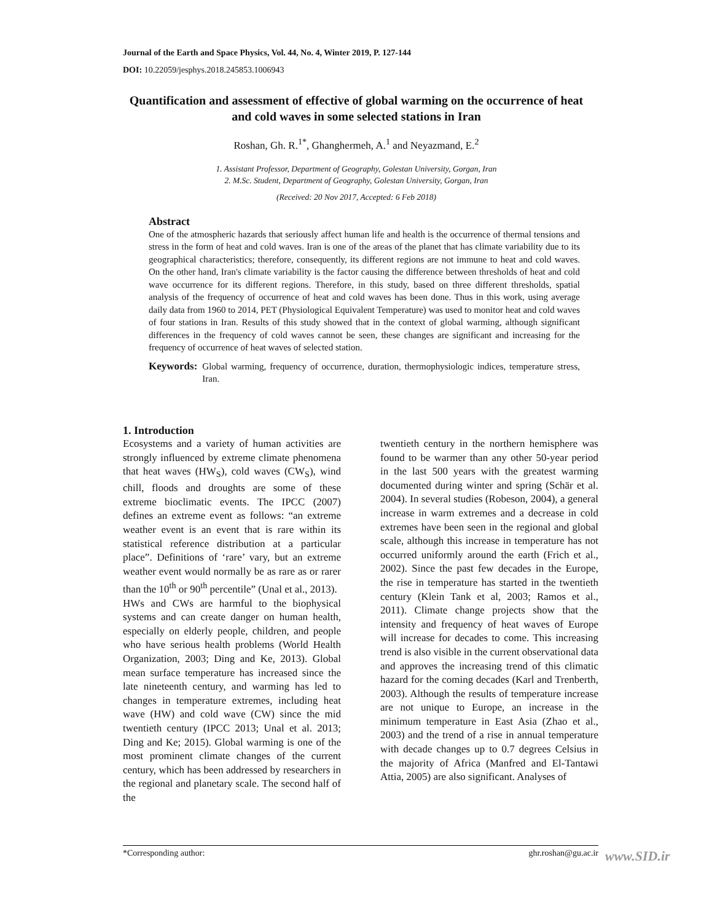Journal of the Earth and Space Physics, Vol. 44, No. 4, Winter 2019, P. 127-144
DOI: 10.22059/jesphys.2018.245853.1006943
Quantification and assessment of effective of global warming on the occurrence of heat and cold waves in some selected stations in Iran
Roshan, Gh. R.<sup>1*</sup>, Ghanghermeh, A.<sup>1</sup> and Neyazmand, E.<sup>2</sup>
1. Assistant Professor, Department of Geography, Golestan University, Gorgan, Iran
2. M.Sc. Student, Department of Geography, Golestan University, Gorgan, Iran
(Received: 20 Nov 2017, Accepted: 6 Feb 2018)
Abstract
One of the atmospheric hazards that seriously affect human life and health is the occurrence of thermal tensions and stress in the form of heat and cold waves. Iran is one of the areas of the planet that has climate variability due to its geographical characteristics; therefore, consequently, its different regions are not immune to heat and cold waves. On the other hand, Iran's climate variability is the factor causing the difference between thresholds of heat and cold wave occurrence for its different regions. Therefore, in this study, based on three different thresholds, spatial analysis of the frequency of occurrence of heat and cold waves has been done. Thus in this work, using average daily data from 1960 to 2014, PET (Physiological Equivalent Temperature) was used to monitor heat and cold waves of four stations in Iran. Results of this study showed that in the context of global warming, although significant differences in the frequency of cold waves cannot be seen, these changes are significant and increasing for the frequency of occurrence of heat waves of selected station.
Keywords: Global warming, frequency of occurrence, duration, thermophysiologic indices, temperature stress, Iran.
1. Introduction
Ecosystems and a variety of human activities are strongly influenced by extreme climate phenomena that heat waves (HW<sub>S</sub>), cold waves (CW<sub>S</sub>), wind chill, floods and droughts are some of these extreme bioclimatic events. The IPCC (2007) defines an extreme event as follows: “an extreme weather event is an event that is rare within its statistical reference distribution at a particular place”. Definitions of ‘rare’ vary, but an extreme weather event would normally be as rare as or rarer than the 10<sup>th</sup> or 90<sup>th</sup> percentile” (Unal et al., 2013).
HWs and CWs are harmful to the biophysical systems and can create danger on human health, especially on elderly people, children, and people who have serious health problems (World Health Organization, 2003; Ding and Ke, 2013). Global mean surface temperature has increased since the late nineteenth century, and warming has led to changes in temperature extremes, including heat wave (HW) and cold wave (CW) since the mid twentieth century (IPCC 2013; Unal et al. 2013; Ding and Ke; 2015). Global warming is one of the most prominent climate changes of the current century, which has been addressed by researchers in the regional and planetary scale. The second half of the
twentieth century in the northern hemisphere was found to be warmer than any other 50-year period in the last 500 years with the greatest warming documented during winter and spring (Schär et al. 2004). In several studies (Robeson, 2004), a general increase in warm extremes and a decrease in cold extremes have been seen in the regional and global scale, although this increase in temperature has not occurred uniformly around the earth (Frich et al., 2002). Since the past few decades in the Europe, the rise in temperature has started in the twentieth century (Klein Tank et al, 2003; Ramos et al., 2011). Climate change projects show that the intensity and frequency of heat waves of Europe will increase for decades to come. This increasing trend is also visible in the current observational data and approves the increasing trend of this climatic hazard for the coming decades (Karl and Trenberth, 2003). Although the results of temperature increase are not unique to Europe, an increase in the minimum temperature in East Asia (Zhao et al., 2003) and the trend of a rise in annual temperature with decade changes up to 0.7 degrees Celsius in the majority of Africa (Manfred and El-Tantawi Attia, 2005) are also significant. Analyses of
*Corresponding author: ghr.roshan@gu.ac.ir www.SID.ir